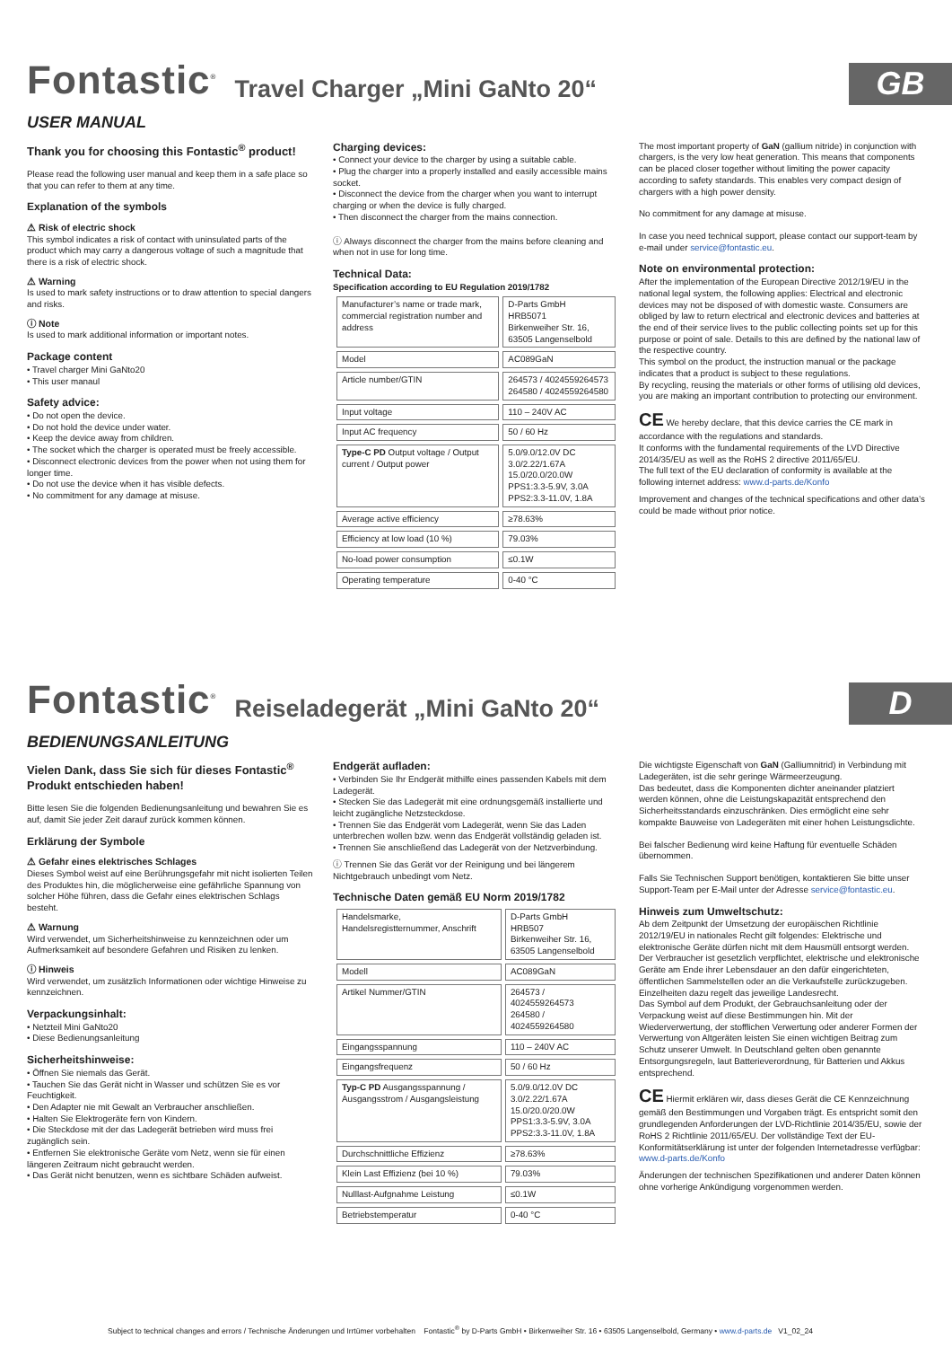Fontastic<sup>®</sup> Travel Charger „Mini GaNto 20“GB
USER MANUAL
Thank you for choosing this Fontastic<sup>®</sup> product!
Please read the following user manual and keep them in a safe place so that you can refer to them at any time.
Explanation of the symbols
⚠ Risk of electric shock
This symbol indicates a risk of contact with uninsulated parts of the product which may carry a dangerous voltage of such a magnitude that there is a risk of electric shock.
⚠ Warning
Is used to mark safety instructions or to draw attention to special dangers and risks.
ⓘ Note
Is used to mark additional information or important notes.
Package content
• Travel charger Mini GaNto20
• This user manaul
Safety advice:
• Do not open the device.
• Do not hold the device under water.
• Keep the device away from children.
• The socket which the charger is operated must be freely accessible.
• Disconnect electronic devices from the power when not using them for longer time.
• Do not use the device when it has visible defects.
• No commitment for any damage at misuse.
Charging devices:
• Connect your device to the charger by using a suitable cable.
• Plug the charger into a properly installed and easily accessible mains socket.
• Disconnect the device from the charger when you want to interrupt charging or when the device is fully charged.
• Then disconnect the charger from the mains connection.
ⓘ Always disconnect the charger from the mains before cleaning and when not in use for long time.
Technical Data:
Specification according to EU Regulation 2019/1782
| Manufacturer’s name or trade mark, commercial registration number and address | D-Parts GmbH HRB5071 Birkenweiher Str. 16, 63505 Langenselbold |
| Model | AC089GaN |
| Article number/GTIN | 264573 / 4024559264573 264580 / 4024559264580 |
| Input voltage | 110 – 240V AC |
| Input AC frequency | 50 / 60 Hz |
| Type-C PD Output voltage / Output current / Output power | 5.0/9.0/12.0V DC 3.0/2.22/1.67A 15.0/20.0/20.0W PPS1:3.3-5.9V, 3.0A PPS2:3.3-11.0V, 1.8A |
| Average active efficiency | ≥78.63% |
| Efficiency at low load (10 %) | 79.03% |
| No-load power consumption | ≤0.1W |
| Operating temperature | 0-40 °C |
The most important property of GaN (gallium nitride) in conjunction with chargers, is the very low heat generation. This means that components can be placed closer together without limiting the power capacity according to safety standards. This enables very compact design of chargers with a high power density.
No commitment for any damage at misuse.
In case you need technical support, please contact our support-team by e-mail under service@fontastic.eu.
Note on environmental protection:
After the implementation of the European Directive 2012/19/EU in the national legal system, the following applies: Electrical and electronic devices may not be disposed of with domestic waste. Consumers are obliged by law to return electrical and electronic devices and batteries at the end of their service lives to the public collecting points set up for this purpose or point of sale. Details to this are defined by the national law of the respective country.
This symbol on the product, the instruction manual or the package indicates that a product is subject to these regulations.
By recycling, reusing the materials or other forms of utilising old devices, you are making an important contribution to protecting our environment.
CE We hereby declare, that this device carries the CE mark in accordance with the regulations and standards.
It conforms with the fundamental requirements of the LVD Directive 2014/35/EU as well as the RoHS 2 directive 2011/65/EU.
The full text of the EU declaration of conformity is available at the following internet address: www.d-parts.de/Konfo
Improvement and changes of the technical specifications and other data’s could be made without prior notice.
Fontastic<sup>®</sup> Reiseladegerät „Mini GaNto 20“D
BEDIENUNGSANLEITUNG
Vielen Dank, dass Sie sich für dieses Fontastic<sup>®</sup> Produkt entschieden haben!
Bitte lesen Sie die folgenden Bedienungsanleitung und bewahren Sie es auf, damit Sie jeder Zeit darauf zurück kommen können.
Erklärung der Symbole
⚠ Gefahr eines elektrisches Schlages
Dieses Symbol weist auf eine Berührungsgefahr mit nicht isolierten Teilen des Produktes hin, die möglicherweise eine gefährliche Spannung von solcher Höhe führen, dass die Gefahr eines elektrischen Schlags besteht.
⚠ Warnung
Wird verwendet, um Sicherheitshinweise zu kennzeichnen oder um Aufmerksamkeit auf besondere Gefahren und Risiken zu lenken.
ⓘ Hinweis
Wird verwendet, um zusätzlich Informationen oder wichtige Hinweise zu kennzeichnen.
Verpackungsinhalt:
• Netzteil Mini GaNto20
• Diese Bedienungsanleitung
Sicherheitshinweise:
• Öffnen Sie niemals das Gerät.
• Tauchen Sie das Gerät nicht in Wasser und schützen Sie es vor Feuchtigkeit.
• Den Adapter nie mit Gewalt an Verbraucher anschließen.
• Halten Sie Elektrogeräte fern von Kindern.
• Die Steckdose mit der das Ladegerät betrieben wird muss frei zugänglich sein.
• Entfernen Sie elektronische Geräte vom Netz, wenn sie für einen längeren Zeitraum nicht gebraucht werden.
• Das Gerät nicht benutzen, wenn es sichtbare Schäden aufweist.
Endgerät aufladen:
• Verbinden Sie Ihr Endgerät mithilfe eines passenden Kabels mit dem Ladegerät.
• Stecken Sie das Ladegerät mit eine ordnungsgemäß installierte und leicht zugängliche Netzsteckdose.
• Trennen Sie das Endgerät vom Ladegerät, wenn Sie das Laden unterbrechen wollen bzw. wenn das Endgerät vollständig geladen ist.
• Trennen Sie anschließend das Ladegerät von der Netzverbindung.
ⓘ Trennen Sie das Gerät vor der Reinigung und bei längerem Nichtgebrauch unbedingt vom Netz.
Technische Daten gemäß EU Norm 2019/1782
| Handelsmarke, Handelsregistternummer, Anschrift | D-Parts GmbH HRB507 Birkenweiher Str. 16, 63505 Langenselbold |
| Modell | AC089GaN |
| Artikel Nummer/GTIN | 264573 / 4024559264573 264580 / 4024559264580 |
| Eingangsspannung | 110 – 240V AC |
| Eingangsfrequenz | 50 / 60 Hz |
| Typ-C PD Ausgangsspannung / Ausgangsstrom / Ausgangsleistung | 5.0/9.0/12.0V DC 3.0/2.22/1.67A 15.0/20.0/20.0W PPS1:3.3-5.9V, 3.0A PPS2:3.3-11.0V, 1.8A |
| Durchschnittliche Effizienz | ≥78.63% |
| Klein Last Effizienz (bei 10 %) | 79.03% |
| Nulllast-Aufgnahme Leistung | ≤0.1W |
| Betriebstemperatur | 0-40 °C |
Die wichtigste Eigenschaft von GaN (Galliumnitrid) in Verbindung mit Ladegeräten, ist die sehr geringe Wärmeerzeugung.
Das bedeutet, dass die Komponenten dichter aneinander platziert werden können, ohne die Leistungskapazität entsprechend den Sicherheitsstandards einzuschränken. Dies ermöglicht eine sehr kompakte Bauweise von Ladegeräten mit einer hohen Leistungsdichte.
Bei falscher Bedienung wird keine Haftung für eventuelle Schäden übernommen.
Falls Sie Technischen Support benötigen, kontaktieren Sie bitte unser Support-Team per E-Mail unter der Adresse service@fontastic.eu.
Hinweis zum Umweltschutz:
Ab dem Zeitpunkt der Umsetzung der europäischen Richtlinie 2012/19/EU in nationales Recht gilt folgendes: Elektrische und elektronische Geräte dürfen nicht mit dem Hausmüll entsorgt werden. Der Verbraucher ist gesetzlich verpflichtet, elektrische und elektronische Geräte am Ende ihrer Lebensdauer an den dafür eingerichteten, öffentlichen Sammelstellen oder an die Verkaufstelle zurückzugeben. Einzelheiten dazu regelt das jeweilige Landesrecht.
Das Symbol auf dem Produkt, der Gebrauchsanleitung oder der Verpackung weist auf diese Bestimmungen hin. Mit der Wiederverwertung, der stofflichen Verwertung oder anderer Formen der Verwertung von Altgeräten leisten Sie einen wichtigen Beitrag zum Schutz unserer Umwelt. In Deutschland gelten oben genannte Entsorgungsregeln, laut Batterieverordnung, für Batterien und Akkus entsprechend.
CE Hiermit erklären wir, dass dieses Gerät die CE Kennzeichnung gemäß den Bestimmungen und Vorgaben trägt. Es entspricht somit den grundlegenden Anforderungen der LVD-Richtlinie 2014/35/EU, sowie der RoHS 2 Richtlinie 2011/65/EU. Der vollständige Text der EU-Konformitätserklärung ist unter der folgenden Internetadresse verfügbar: www.d-parts.de/Konfo
Änderungen der technischen Spezifikationen und anderer Daten können ohne vorherige Ankündigung vorgenommen werden.
Subject to technical changes and errors / Technische Änderungen und Irrtümer vorbehalten Fontastic<sup>®</sup> by D-Parts GmbH • Birkenweiher Str. 16 • 63505 Langenselbold, Germany • www.d-parts.de V1_02_24